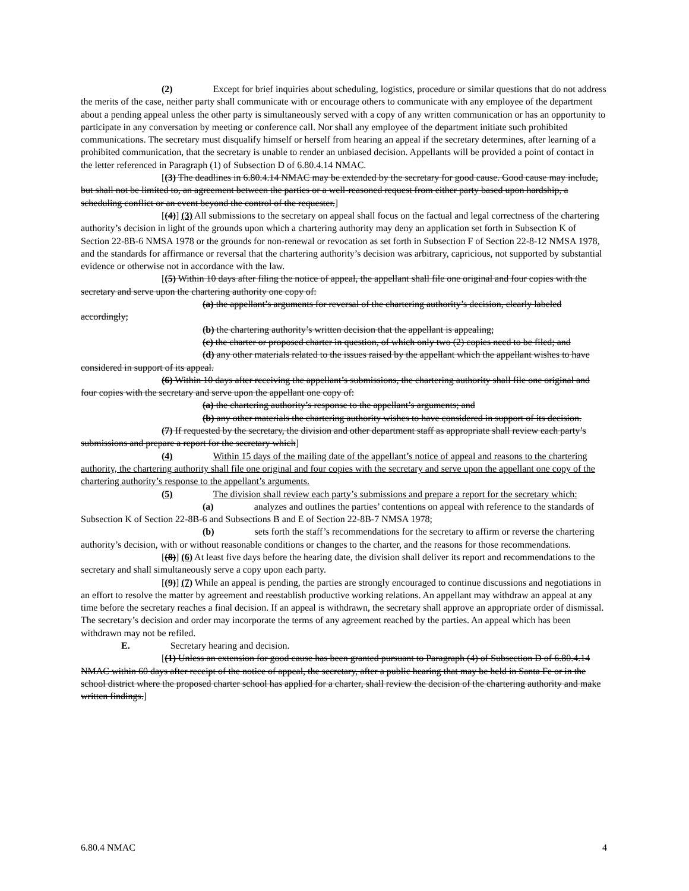(2) Except for brief inquiries about scheduling, logistics, procedure or similar questions that do not address the merits of the case, neither party shall communicate with or encourage others to communicate with any employee of the department about a pending appeal unless the other party is simultaneously served with a copy of any written communication or has an opportunity to participate in any conversation by meeting or conference call. Nor shall any employee of the department initiate such prohibited communications. The secretary must disqualify himself or herself from hearing an appeal if the secretary determines, after learning of a prohibited communication, that the secretary is unable to render an unbiased decision. Appellants will be provided a point of contact in the letter referenced in Paragraph (1) of Subsection D of 6.80.4.14 NMAC.
[(3) The deadlines in 6.80.4.14 NMAC may be extended by the secretary for good cause. Good cause may include, but shall not be limited to, an agreement between the parties or a well-reasoned request from either party based upon hardship, a scheduling conflict or an event beyond the control of the requester.]
[(4)] (3) All submissions to the secretary on appeal shall focus on the factual and legal correctness of the chartering authority’s decision in light of the grounds upon which a chartering authority may deny an application set forth in Subsection K of Section 22-8B-6 NMSA 1978 or the grounds for non-renewal or revocation as set forth in Subsection F of Section 22-8-12 NMSA 1978, and the standards for affirmance or reversal that the chartering authority’s decision was arbitrary, capricious, not supported by substantial evidence or otherwise not in accordance with the law.
[(5) Within 10 days after filing the notice of appeal, the appellant shall file one original and four copies with the secretary and serve upon the chartering authority one copy of:
(a) the appellant’s arguments for reversal of the chartering authority’s decision, clearly labeled accordingly;
(b) the chartering authority’s written decision that the appellant is appealing;
(c) the charter or proposed charter in question, of which only two (2) copies need to be filed; and
(d) any other materials related to the issues raised by the appellant which the appellant wishes to have considered in support of its appeal.
(6) Within 10 days after receiving the appellant’s submissions, the chartering authority shall file one original and four copies with the secretary and serve upon the appellant one copy of:
(a) the chartering authority’s response to the appellant’s arguments; and
(b) any other materials the chartering authority wishes to have considered in support of its decision.
(7) If requested by the secretary, the division and other department staff as appropriate shall review each party’s submissions and prepare a report for the secretary which]
(4) Within 15 days of the mailing date of the appellant’s notice of appeal and reasons to the chartering authority, the chartering authority shall file one original and four copies with the secretary and serve upon the appellant one copy of the chartering authority’s response to the appellant’s arguments.
(5) The division shall review each party’s submissions and prepare a report for the secretary which:
(a) analyzes and outlines the parties’ contentions on appeal with reference to the standards of Subsection K of Section 22-8B-6 and Subsections B and E of Section 22-8B-7 NMSA 1978;
(b) sets forth the staff’s recommendations for the secretary to affirm or reverse the chartering authority’s decision, with or without reasonable conditions or changes to the charter, and the reasons for those recommendations.
[(8)] (6) At least five days before the hearing date, the division shall deliver its report and recommendations to the secretary and shall simultaneously serve a copy upon each party.
[(9)] (7) While an appeal is pending, the parties are strongly encouraged to continue discussions and negotiations in an effort to resolve the matter by agreement and reestablish productive working relations. An appellant may withdraw an appeal at any time before the secretary reaches a final decision. If an appeal is withdrawn, the secretary shall approve an appropriate order of dismissal. The secretary’s decision and order may incorporate the terms of any agreement reached by the parties. An appeal which has been withdrawn may not be refiled.
E. Secretary hearing and decision.
[(1) Unless an extension for good cause has been granted pursuant to Paragraph (4) of Subsection D of 6.80.4.14 NMAC within 60 days after receipt of the notice of appeal, the secretary, after a public hearing that may be held in Santa Fe or in the school district where the proposed charter school has applied for a charter, shall review the decision of the chartering authority and make written findings.]
6.80.4 NMAC 4